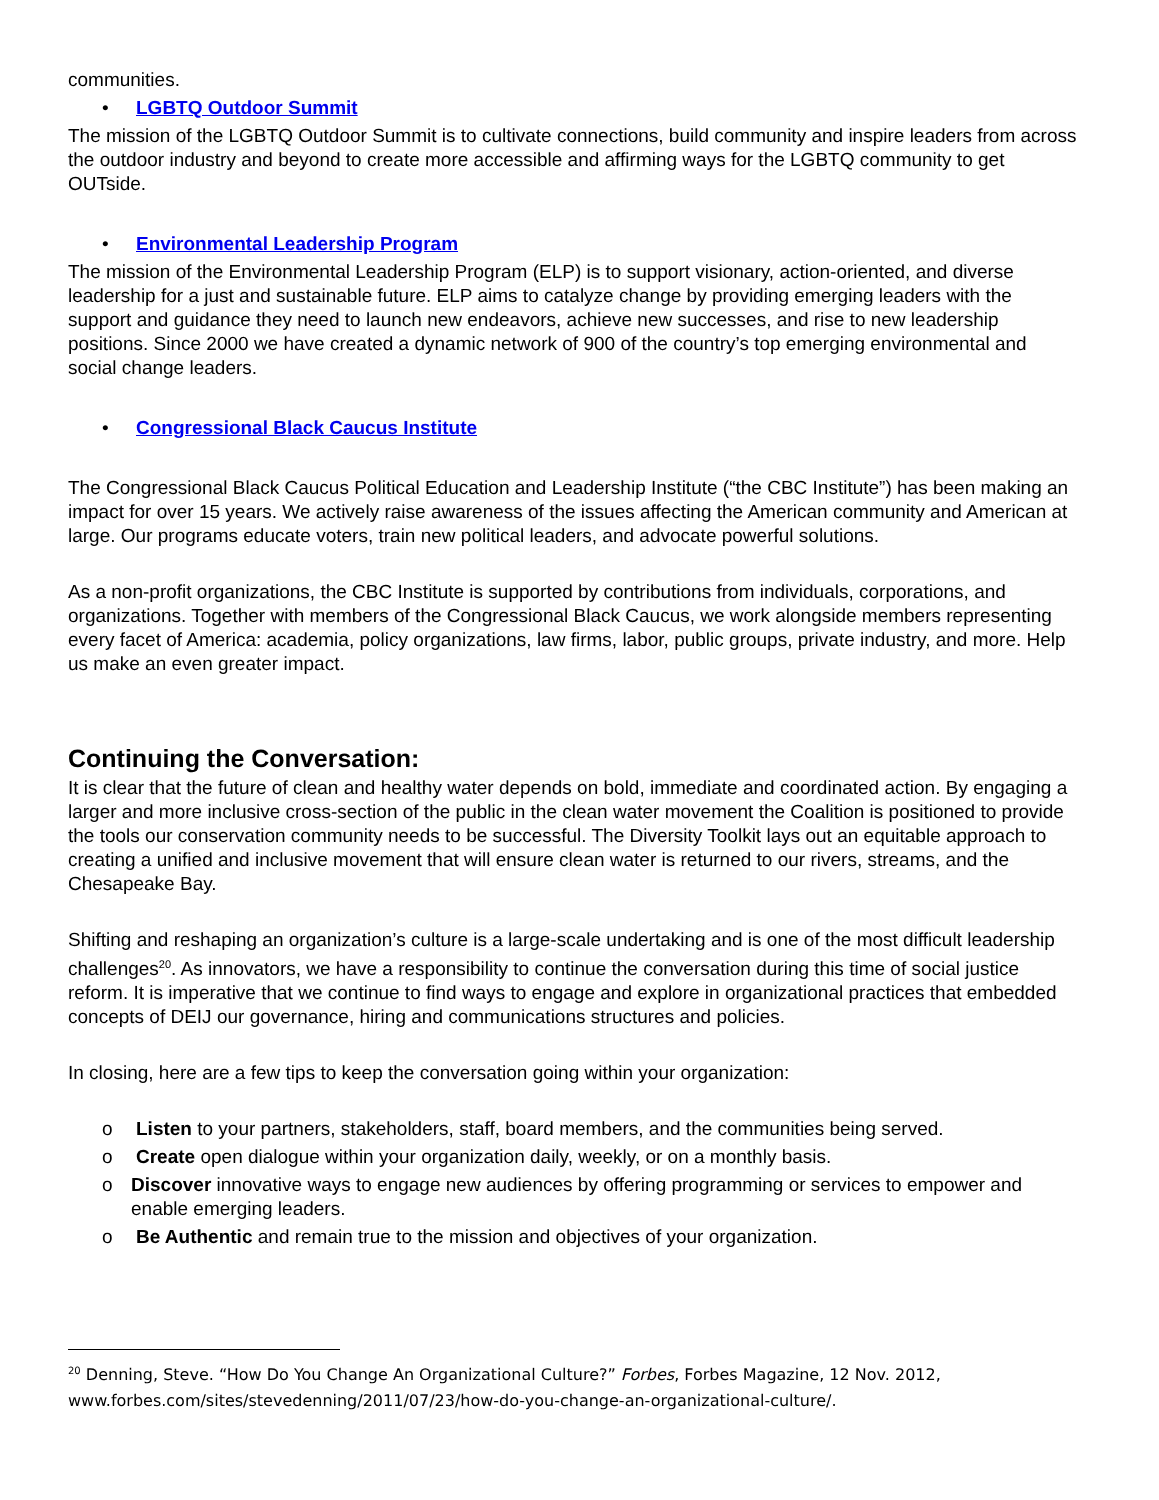communities.
• LGBTQ Outdoor Summit
The mission of the LGBTQ Outdoor Summit is to cultivate connections, build community and inspire leaders from across the outdoor industry and beyond to create more accessible and affirming ways for the LGBTQ community to get OUTside.
• Environmental Leadership Program
The mission of the Environmental Leadership Program (ELP) is to support visionary, action-oriented, and diverse leadership for a just and sustainable future. ELP aims to catalyze change by providing emerging leaders with the support and guidance they need to launch new endeavors, achieve new successes, and rise to new leadership positions. Since 2000 we have created a dynamic network of 900 of the country’s top emerging environmental and social change leaders.
• Congressional Black Caucus Institute
The Congressional Black Caucus Political Education and Leadership Institute (“the CBC Institute”) has been making an impact for over 15 years. We actively raise awareness of the issues affecting the American community and American at large. Our programs educate voters, train new political leaders, and advocate powerful solutions.
As a non-profit organizations, the CBC Institute is supported by contributions from individuals, corporations, and organizations. Together with members of the Congressional Black Caucus, we work alongside members representing every facet of America: academia, policy organizations, law firms, labor, public groups, private industry, and more. Help us make an even greater impact.
Continuing the Conversation:
It is clear that the future of clean and healthy water depends on bold, immediate and coordinated action. By engaging a larger and more inclusive cross-section of the public in the clean water movement the Coalition is positioned to provide the tools our conservation community needs to be successful. The Diversity Toolkit lays out an equitable approach to creating a unified and inclusive movement that will ensure clean water is returned to our rivers, streams, and the Chesapeake Bay.
Shifting and reshaping an organization’s culture is a large-scale undertaking and is one of the most difficult leadership challenges<sup>20</sup>. As innovators, we have a responsibility to continue the conversation during this time of social justice reform. It is imperative that we continue to find ways to engage and explore in organizational practices that embedded concepts of DEIJ our governance, hiring and communications structures and policies.
In closing, here are a few tips to keep the conversation going within your organization:
o Listen to your partners, stakeholders, staff, board members, and the communities being served.
o Create open dialogue within your organization daily, weekly, or on a monthly basis.
o Discover innovative ways to engage new audiences by offering programming or services to empower and enable emerging leaders.
o Be Authentic and remain true to the mission and objectives of your organization.
<sup>20</sup> Denning, Steve. “How Do You Change An Organizational Culture?” Forbes, Forbes Magazine, 12 Nov. 2012, www.forbes.com/sites/stevedenning/2011/07/23/how-do-you-change-an-organizational-culture/.